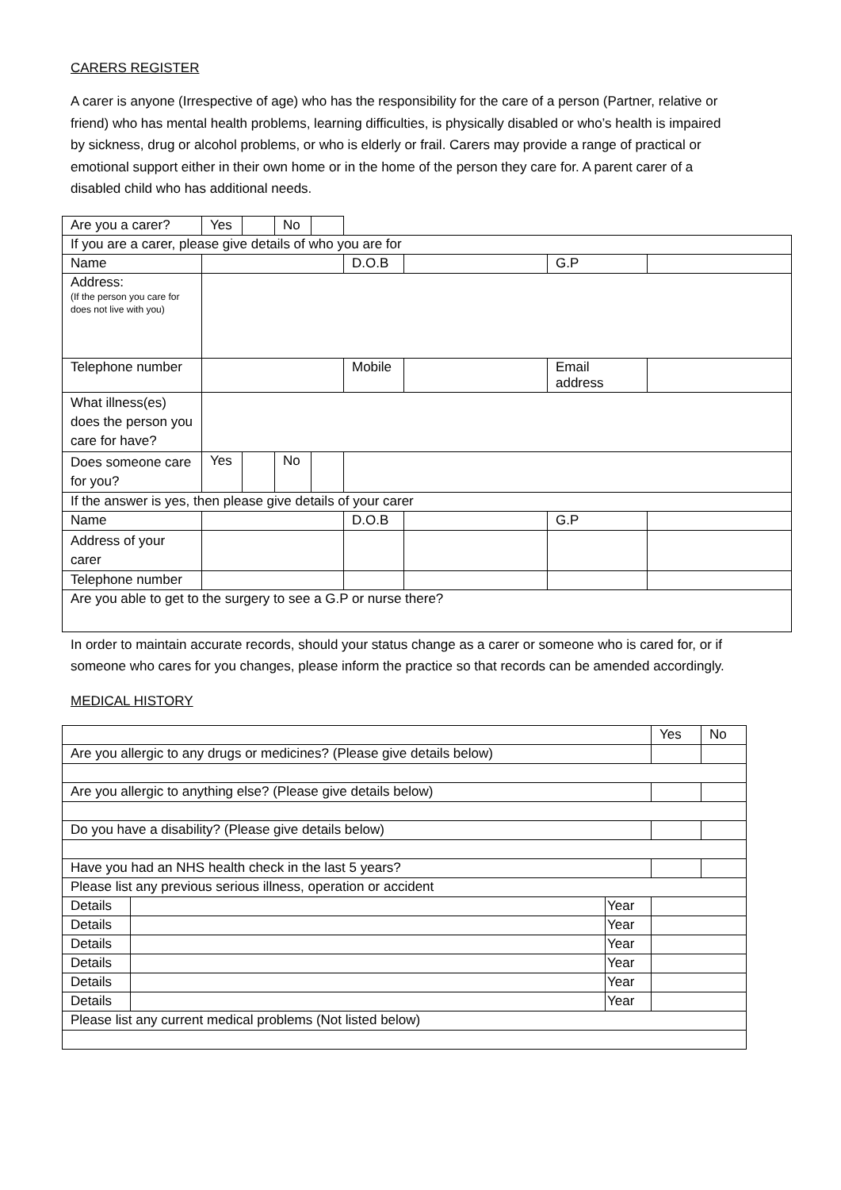CARERS REGISTER
A carer is anyone (Irrespective of age) who has the responsibility for the care of a person (Partner, relative or friend) who has mental health problems, learning difficulties, is physically disabled or who’s health is impaired by sickness, drug or alcohol problems, or who is elderly or frail. Carers may provide a range of practical or emotional support either in their own home or in the home of the person they care for. A parent carer of a disabled child who has additional needs.
| Are you a carer? | Yes | | No | | | | | |
| If you are a carer, please give details of who you are for | | | | | | | | |
| Name | | | | | D.O.B | | G.P | |
| Address: (If the person you care for does not live with you) | | | | | | | | |
| Telephone number | | | | | Mobile | | Email address | |
| What illness(es) does the person you care for have? | | | | | | | | |
| Does someone care for you? | Yes | | No | | | | | |
| If the answer is yes, then please give details of your carer | | | | | | | | |
| Name | | | | | D.O.B | | G.P | |
| Address of your carer | | | | | | | | |
| Telephone number | | | | | | | | |
| Are you able to get to the surgery to see a G.P or nurse there? | | | | | | | | |
In order to maintain accurate records, should your status change as a carer or someone who is cared for, or if someone who cares for you changes, please inform the practice so that records can be amended accordingly.
MEDICAL HISTORY
| | | | Yes | No |
| Are you allergic to any drugs or medicines? (Please give details below) | | | | |
| Are you allergic to anything else? (Please give details below) | | | | |
| Do you have a disability? (Please give details below) | | | | |
| Have you had an NHS health check in the last 5 years? | | | | |
| Please list any previous serious illness, operation or accident | | | | |
| Details | | Year | | |
| Details | | Year | | |
| Details | | Year | | |
| Details | | Year | | |
| Details | | Year | | |
| Details | | Year | | |
| Please list any current medical problems (Not listed below) | | | | |